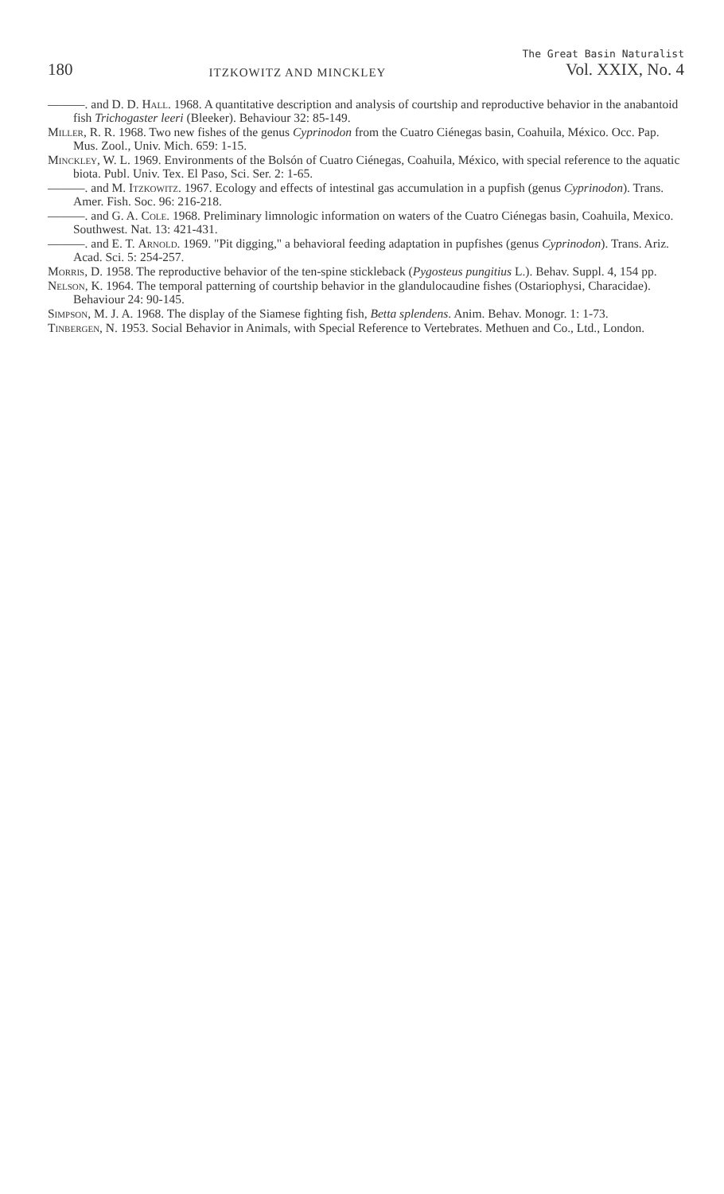180 ITZKOWITZ AND MINCKLEY
The Great Basin Naturalist
Vol. XXIX, No. 4
———. and D. D. Hall. 1968. A quantitative description and analysis of courtship and reproductive behavior in the anabantoid fish Trichogaster leeri (Bleeker). Behaviour 32: 85-149.
Miller, R. R. 1968. Two new fishes of the genus Cyprinodon from the Cuatro Ciénegas basin, Coahuila, México. Occ. Pap. Mus. Zool., Univ. Mich. 659: 1-15.
Minckley, W. L. 1969. Environments of the Bolsón of Cuatro Ciénegas, Coahuila, México, with special reference to the aquatic biota. Publ. Univ. Tex. El Paso, Sci. Ser. 2: 1-65.
———. and M. Itzkowitz. 1967. Ecology and effects of intestinal gas accumulation in a pupfish (genus Cyprinodon). Trans. Amer. Fish. Soc. 96: 216-218.
———. and G. A. Cole. 1968. Preliminary limnologic information on waters of the Cuatro Ciénegas basin, Coahuila, Mexico. Southwest. Nat. 13: 421-431.
———. and E. T. Arnold. 1969. "Pit digging," a behavioral feeding adaptation in pupfishes (genus Cyprinodon). Trans. Ariz. Acad. Sci. 5: 254-257.
Morris, D. 1958. The reproductive behavior of the ten-spine stickleback (Pygosteus pungitius L.). Behav. Suppl. 4, 154 pp.
Nelson, K. 1964. The temporal patterning of courtship behavior in the glandulocaudine fishes (Ostariophysi, Characidae). Behaviour 24: 90-145.
Simpson, M. J. A. 1968. The display of the Siamese fighting fish, Betta splendens. Anim. Behav. Monogr. 1: 1-73.
Tinbergen, N. 1953. Social Behavior in Animals, with Special Reference to Vertebrates. Methuen and Co., Ltd., London.